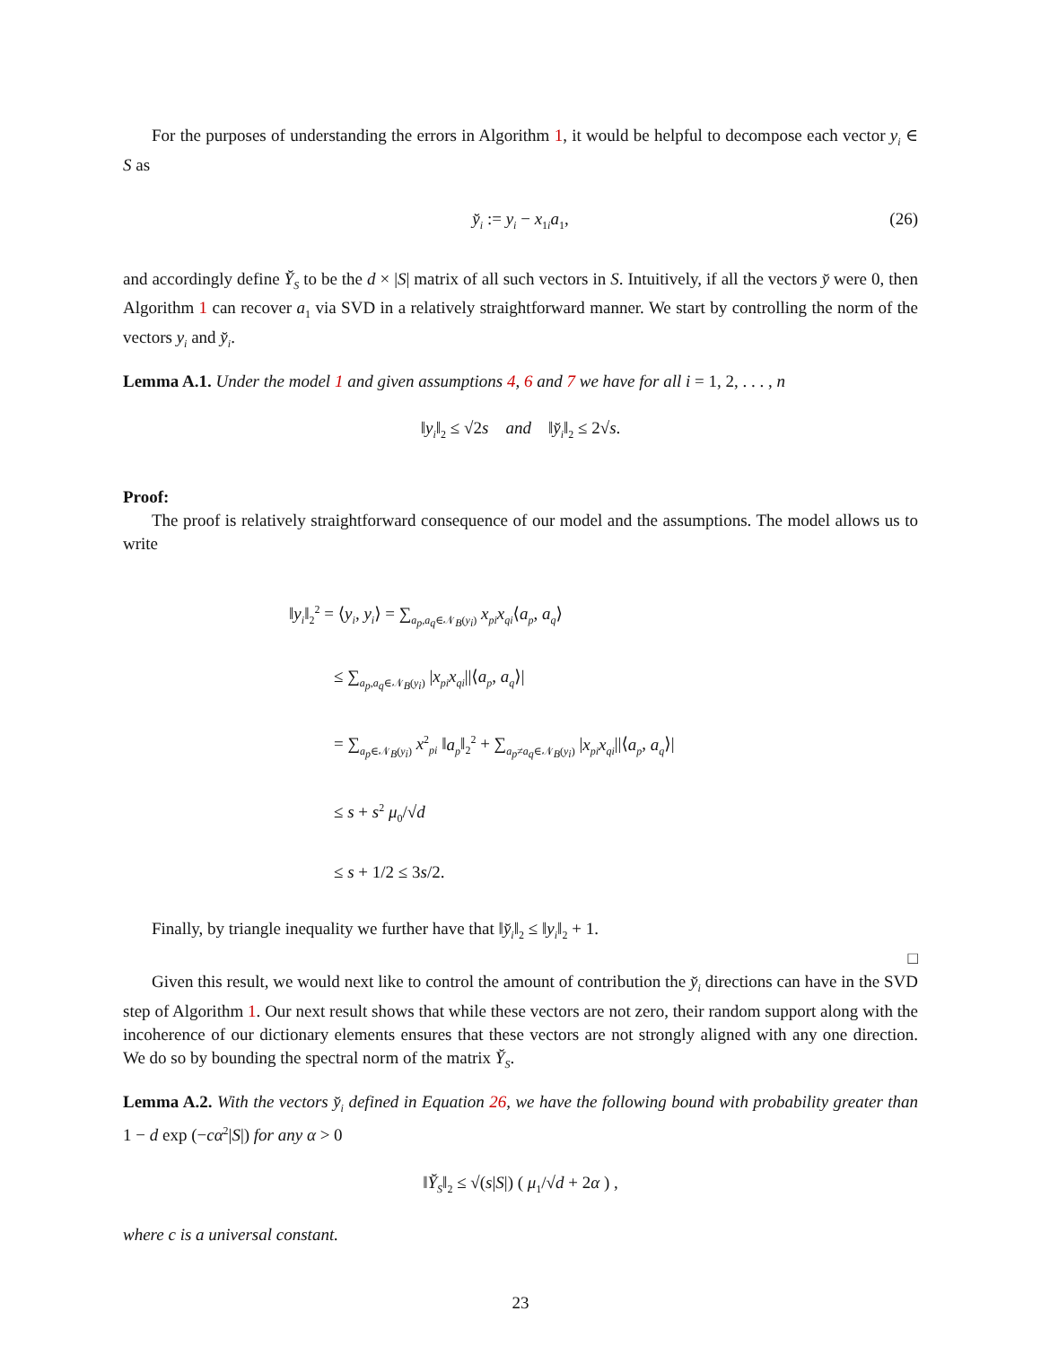For the purposes of understanding the errors in Algorithm 1, it would be helpful to decompose each vector y<sub>i</sub> ∈ S as
y̆<sub>i</sub> := y<sub>i</sub> − x<sub>1i</sub>a<sub>1</sub>, (26)
and accordingly define Y̆<sub>S</sub> to be the d × |S| matrix of all such vectors in S. Intuitively, if all the vectors y̆ were 0, then Algorithm 1 can recover a<sub>1</sub> via SVD in a relatively straightforward manner. We start by controlling the norm of the vectors y<sub>i</sub> and y̆<sub>i</sub>.
Lemma A.1. Under the model 1 and given assumptions 4, 6 and 7 we have for all i = 1, 2, . . . , n
‖y<sub>i</sub>‖<sub>2</sub> ≤ √2s and ‖y̆<sub>i</sub>‖<sub>2</sub> ≤ 2√s.
Proof:
The proof is relatively straightforward consequence of our model and the assumptions. The model allows us to write
‖y<sub>i</sub>‖<sub>2</sub><sup>2</sup> = ⟨y<sub>i</sub>, y<sub>i</sub>⟩ = ∑<sub>a<sub>p</sub>,a<sub>q</sub>∈𝒩<sub>B</sub>(y<sub>i</sub>)</sub> x<sub>pi</sub>x<sub>qi</sub>⟨a<sub>p</sub>, a<sub>q</sub>⟩
≤ ∑<sub>a<sub>p</sub>,a<sub>q</sub>∈𝒩<sub>B</sub>(y<sub>i</sub>)</sub> |x<sub>pi</sub>x<sub>qi</sub>||⟨a<sub>p</sub>, a<sub>q</sub>⟩|
= ∑<sub>a<sub>p</sub>∈𝒩<sub>B</sub>(y<sub>i</sub>)</sub> x<sup>2</sup><sub>pi</sub> ‖a<sub>p</sub>‖<sub>2</sub><sup>2</sup> + ∑<sub>a<sub>p</sub>≠a<sub>q</sub>∈𝒩<sub>B</sub>(y<sub>i</sub>)</sub> |x<sub>pi</sub>x<sub>qi</sub>||⟨a<sub>p</sub>, a<sub>q</sub>⟩|
≤ s + s<sup>2</sup> μ<sub>0</sub>/√d
≤ s + 1/2 ≤ 3s/2.
Finally, by triangle inequality we further have that ‖y̆<sub>i</sub>‖<sub>2</sub> ≤ ‖y<sub>i</sub>‖<sub>2</sub> + 1.
□
Given this result, we would next like to control the amount of contribution the y̆<sub>i</sub> directions can have in the SVD step of Algorithm 1. Our next result shows that while these vectors are not zero, their random support along with the incoherence of our dictionary elements ensures that these vectors are not strongly aligned with any one direction. We do so by bounding the spectral norm of the matrix Y̆<sub>S</sub>.
Lemma A.2. With the vectors y̆<sub>i</sub> defined in Equation 26, we have the following bound with probability greater than 1 − d exp (−cα<sup>2</sup>|S|) for any α > 0
‖Y̆<sub>S</sub>‖<sub>2</sub> ≤ √(s|S|) ( μ<sub>1</sub>/√d + 2α ) ,
where c is a universal constant.
23